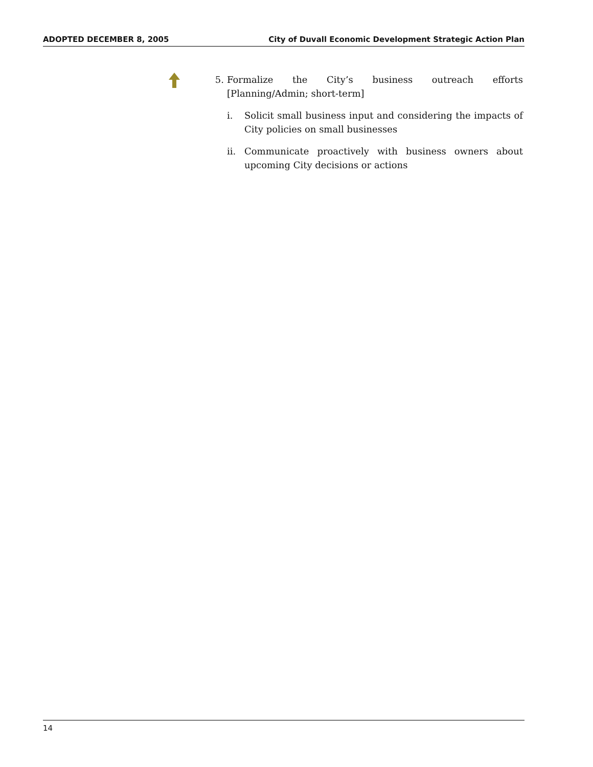ADOPTED DECEMBER 8, 2005 City of Duvall Economic Development Strategic Action Plan
5. Formalize the City’s business outreach efforts [Planning/Admin; short-term]
i. Solicit small business input and considering the impacts of City policies on small businesses
ii. Communicate proactively with business owners about upcoming City decisions or actions
14